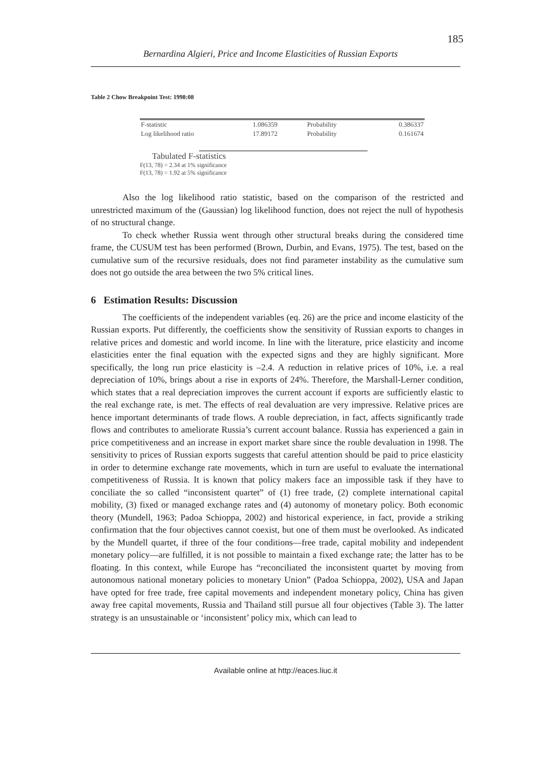185
Bernardina Algieri, Price and Income Elasticities of Russian Exports
Table 2 Chow Breakpoint Test: 1998:08
| F-statistic | 1.086359 | Probability | 0.386337 |
| Log likelihood ratio | 17.89172 | Probability | 0.161674 |
Tabulated F-statistics
F(13, 78) = 2.34 at 1% significance
F(13, 78) = 1.92 at 5% significance
Also the log likelihood ratio statistic, based on the comparison of the restricted and unrestricted maximum of the (Gaussian) log likelihood function, does not reject the null of hypothesis of no structural change.
To check whether Russia went through other structural breaks during the considered time frame, the CUSUM test has been performed (Brown, Durbin, and Evans, 1975). The test, based on the cumulative sum of the recursive residuals, does not find parameter instability as the cumulative sum does not go outside the area between the two 5% critical lines.
6 Estimation Results: Discussion
The coefficients of the independent variables (eq. 26) are the price and income elasticity of the Russian exports. Put differently, the coefficients show the sensitivity of Russian exports to changes in relative prices and domestic and world income. In line with the literature, price elasticity and income elasticities enter the final equation with the expected signs and they are highly significant. More specifically, the long run price elasticity is –2.4. A reduction in relative prices of 10%, i.e. a real depreciation of 10%, brings about a rise in exports of 24%. Therefore, the Marshall-Lerner condition, which states that a real depreciation improves the current account if exports are sufficiently elastic to the real exchange rate, is met. The effects of real devaluation are very impressive. Relative prices are hence important determinants of trade flows. A rouble depreciation, in fact, affects significantly trade flows and contributes to ameliorate Russia’s current account balance. Russia has experienced a gain in price competitiveness and an increase in export market share since the rouble devaluation in 1998. The sensitivity to prices of Russian exports suggests that careful attention should be paid to price elasticity in order to determine exchange rate movements, which in turn are useful to evaluate the international competitiveness of Russia. It is known that policy makers face an impossible task if they have to conciliate the so called “inconsistent quartet” of (1) free trade, (2) complete international capital mobility, (3) fixed or managed exchange rates and (4) autonomy of monetary policy. Both economic theory (Mundell, 1963; Padoa Schioppa, 2002) and historical experience, in fact, provide a striking confirmation that the four objectives cannot coexist, but one of them must be overlooked. As indicated by the Mundell quartet, if three of the four conditions—free trade, capital mobility and independent monetary policy—are fulfilled, it is not possible to maintain a fixed exchange rate; the latter has to be floating. In this context, while Europe has “reconciliated the inconsistent quartet by moving from autonomous national monetary policies to monetary Union” (Padoa Schioppa, 2002), USA and Japan have opted for free trade, free capital movements and independent monetary policy, China has given away free capital movements, Russia and Thailand still pursue all four objectives (Table 3). The latter strategy is an unsustainable or ‘inconsistent’ policy mix, which can lead to
Available online at http://eaces.liuc.it